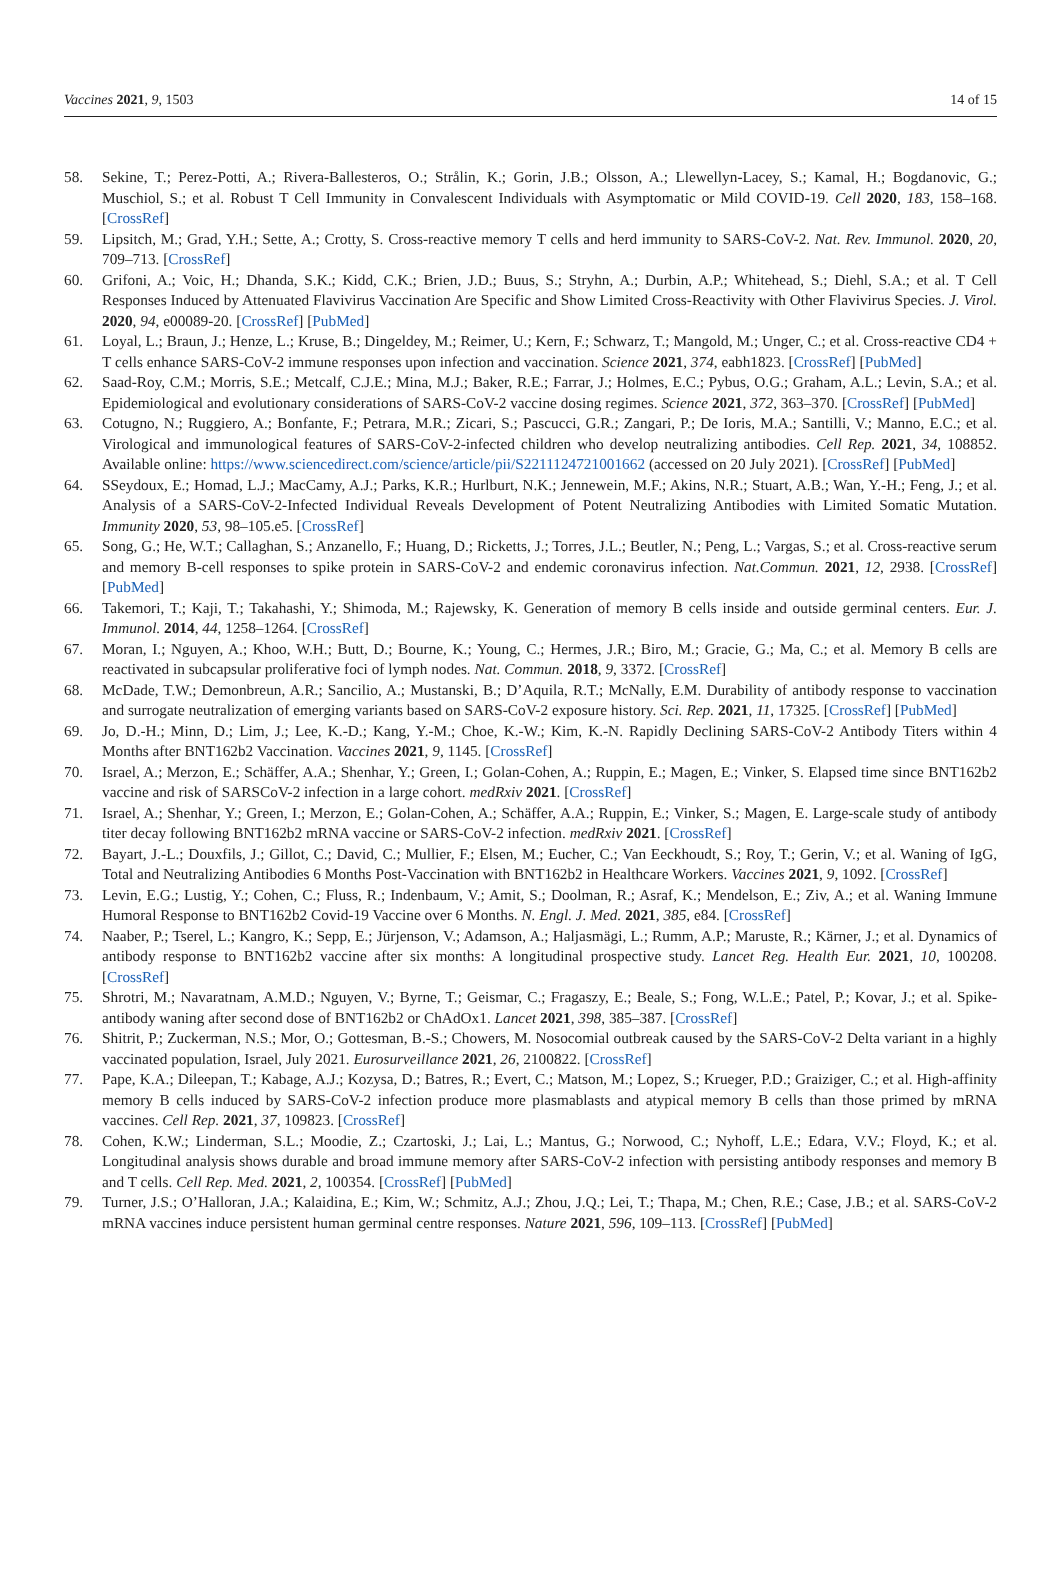Vaccines 2021, 9, 1503 14 of 15
58. Sekine, T.; Perez-Potti, A.; Rivera-Ballesteros, O.; Strålin, K.; Gorin, J.B.; Olsson, A.; Llewellyn-Lacey, S.; Kamal, H.; Bogdanovic, G.; Muschiol, S.; et al. Robust T Cell Immunity in Convalescent Individuals with Asymptomatic or Mild COVID-19. Cell 2020, 183, 158–168. [CrossRef]
59. Lipsitch, M.; Grad, Y.H.; Sette, A.; Crotty, S. Cross-reactive memory T cells and herd immunity to SARS-CoV-2. Nat. Rev. Immunol. 2020, 20, 709–713. [CrossRef]
60. Grifoni, A.; Voic, H.; Dhanda, S.K.; Kidd, C.K.; Brien, J.D.; Buus, S.; Stryhn, A.; Durbin, A.P.; Whitehead, S.; Diehl, S.A.; et al. T Cell Responses Induced by Attenuated Flavivirus Vaccination Are Specific and Show Limited Cross-Reactivity with Other Flavivirus Species. J. Virol. 2020, 94, e00089-20. [CrossRef] [PubMed]
61. Loyal, L.; Braun, J.; Henze, L.; Kruse, B.; Dingeldey, M.; Reimer, U.; Kern, F.; Schwarz, T.; Mangold, M.; Unger, C.; et al. Cross-reactive CD4 + T cells enhance SARS-CoV-2 immune responses upon infection and vaccination. Science 2021, 374, eabh1823. [CrossRef] [PubMed]
62. Saad-Roy, C.M.; Morris, S.E.; Metcalf, C.J.E.; Mina, M.J.; Baker, R.E.; Farrar, J.; Holmes, E.C.; Pybus, O.G.; Graham, A.L.; Levin, S.A.; et al. Epidemiological and evolutionary considerations of SARS-CoV-2 vaccine dosing regimes. Science 2021, 372, 363–370. [CrossRef] [PubMed]
63. Cotugno, N.; Ruggiero, A.; Bonfante, F.; Petrara, M.R.; Zicari, S.; Pascucci, G.R.; Zangari, P.; De Ioris, M.A.; Santilli, V.; Manno, E.C.; et al. Virological and immunological features of SARS-CoV-2-infected children who develop neutralizing antibodies. Cell Rep. 2021, 34, 108852. Available online: https://www.sciencedirect.com/science/article/pii/S2211124721001662 (accessed on 20 July 2021). [CrossRef] [PubMed]
64. SSeydoux, E.; Homad, L.J.; MacCamy, A.J.; Parks, K.R.; Hurlburt, N.K.; Jennewein, M.F.; Akins, N.R.; Stuart, A.B.; Wan, Y.-H.; Feng, J.; et al. Analysis of a SARS-CoV-2-Infected Individual Reveals Development of Potent Neutralizing Antibodies with Limited Somatic Mutation. Immunity 2020, 53, 98–105.e5. [CrossRef]
65. Song, G.; He, W.T.; Callaghan, S.; Anzanello, F.; Huang, D.; Ricketts, J.; Torres, J.L.; Beutler, N.; Peng, L.; Vargas, S.; et al. Cross-reactive serum and memory B-cell responses to spike protein in SARS-CoV-2 and endemic coronavirus infection. Nat.Commun. 2021, 12, 2938. [CrossRef] [PubMed]
66. Takemori, T.; Kaji, T.; Takahashi, Y.; Shimoda, M.; Rajewsky, K. Generation of memory B cells inside and outside germinal centers. Eur. J. Immunol. 2014, 44, 1258–1264. [CrossRef]
67. Moran, I.; Nguyen, A.; Khoo, W.H.; Butt, D.; Bourne, K.; Young, C.; Hermes, J.R.; Biro, M.; Gracie, G.; Ma, C.; et al. Memory B cells are reactivated in subcapsular proliferative foci of lymph nodes. Nat. Commun. 2018, 9, 3372. [CrossRef]
68. McDade, T.W.; Demonbreun, A.R.; Sancilio, A.; Mustanski, B.; D’Aquila, R.T.; McNally, E.M. Durability of antibody response to vaccination and surrogate neutralization of emerging variants based on SARS-CoV-2 exposure history. Sci. Rep. 2021, 11, 17325. [CrossRef] [PubMed]
69. Jo, D.-H.; Minn, D.; Lim, J.; Lee, K.-D.; Kang, Y.-M.; Choe, K.-W.; Kim, K.-N. Rapidly Declining SARS-CoV-2 Antibody Titers within 4 Months after BNT162b2 Vaccination. Vaccines 2021, 9, 1145. [CrossRef]
70. Israel, A.; Merzon, E.; Schäffer, A.A.; Shenhar, Y.; Green, I.; Golan-Cohen, A.; Ruppin, E.; Magen, E.; Vinker, S. Elapsed time since BNT162b2 vaccine and risk of SARSCoV-2 infection in a large cohort. medRxiv 2021. [CrossRef]
71. Israel, A.; Shenhar, Y.; Green, I.; Merzon, E.; Golan-Cohen, A.; Schäffer, A.A.; Ruppin, E.; Vinker, S.; Magen, E. Large-scale study of antibody titer decay following BNT162b2 mRNA vaccine or SARS-CoV-2 infection. medRxiv 2021. [CrossRef]
72. Bayart, J.-L.; Douxfils, J.; Gillot, C.; David, C.; Mullier, F.; Elsen, M.; Eucher, C.; Van Eeckhoudt, S.; Roy, T.; Gerin, V.; et al. Waning of IgG, Total and Neutralizing Antibodies 6 Months Post-Vaccination with BNT162b2 in Healthcare Workers. Vaccines 2021, 9, 1092. [CrossRef]
73. Levin, E.G.; Lustig, Y.; Cohen, C.; Fluss, R.; Indenbaum, V.; Amit, S.; Doolman, R.; Asraf, K.; Mendelson, E.; Ziv, A.; et al. Waning Immune Humoral Response to BNT162b2 Covid-19 Vaccine over 6 Months. N. Engl. J. Med. 2021, 385, e84. [CrossRef]
74. Naaber, P.; Tserel, L.; Kangro, K.; Sepp, E.; Jürjenson, V.; Adamson, A.; Haljasmägi, L.; Rumm, A.P.; Maruste, R.; Kärner, J.; et al. Dynamics of antibody response to BNT162b2 vaccine after six months: A longitudinal prospective study. Lancet Reg. Health Eur. 2021, 10, 100208. [CrossRef]
75. Shrotri, M.; Navaratnam, A.M.D.; Nguyen, V.; Byrne, T.; Geismar, C.; Fragaszy, E.; Beale, S.; Fong, W.L.E.; Patel, P.; Kovar, J.; et al. Spike-antibody waning after second dose of BNT162b2 or ChAdOx1. Lancet 2021, 398, 385–387. [CrossRef]
76. Shitrit, P.; Zuckerman, N.S.; Mor, O.; Gottesman, B.-S.; Chowers, M. Nosocomial outbreak caused by the SARS-CoV-2 Delta variant in a highly vaccinated population, Israel, July 2021. Eurosurveillance 2021, 26, 2100822. [CrossRef]
77. Pape, K.A.; Dileepan, T.; Kabage, A.J.; Kozysa, D.; Batres, R.; Evert, C.; Matson, M.; Lopez, S.; Krueger, P.D.; Graiziger, C.; et al. High-affinity memory B cells induced by SARS-CoV-2 infection produce more plasmablasts and atypical memory B cells than those primed by mRNA vaccines. Cell Rep. 2021, 37, 109823. [CrossRef]
78. Cohen, K.W.; Linderman, S.L.; Moodie, Z.; Czartoski, J.; Lai, L.; Mantus, G.; Norwood, C.; Nyhoff, L.E.; Edara, V.V.; Floyd, K.; et al. Longitudinal analysis shows durable and broad immune memory after SARS-CoV-2 infection with persisting antibody responses and memory B and T cells. Cell Rep. Med. 2021, 2, 100354. [CrossRef] [PubMed]
79. Turner, J.S.; O’Halloran, J.A.; Kalaidina, E.; Kim, W.; Schmitz, A.J.; Zhou, J.Q.; Lei, T.; Thapa, M.; Chen, R.E.; Case, J.B.; et al. SARS-CoV-2 mRNA vaccines induce persistent human germinal centre responses. Nature 2021, 596, 109–113. [CrossRef] [PubMed]